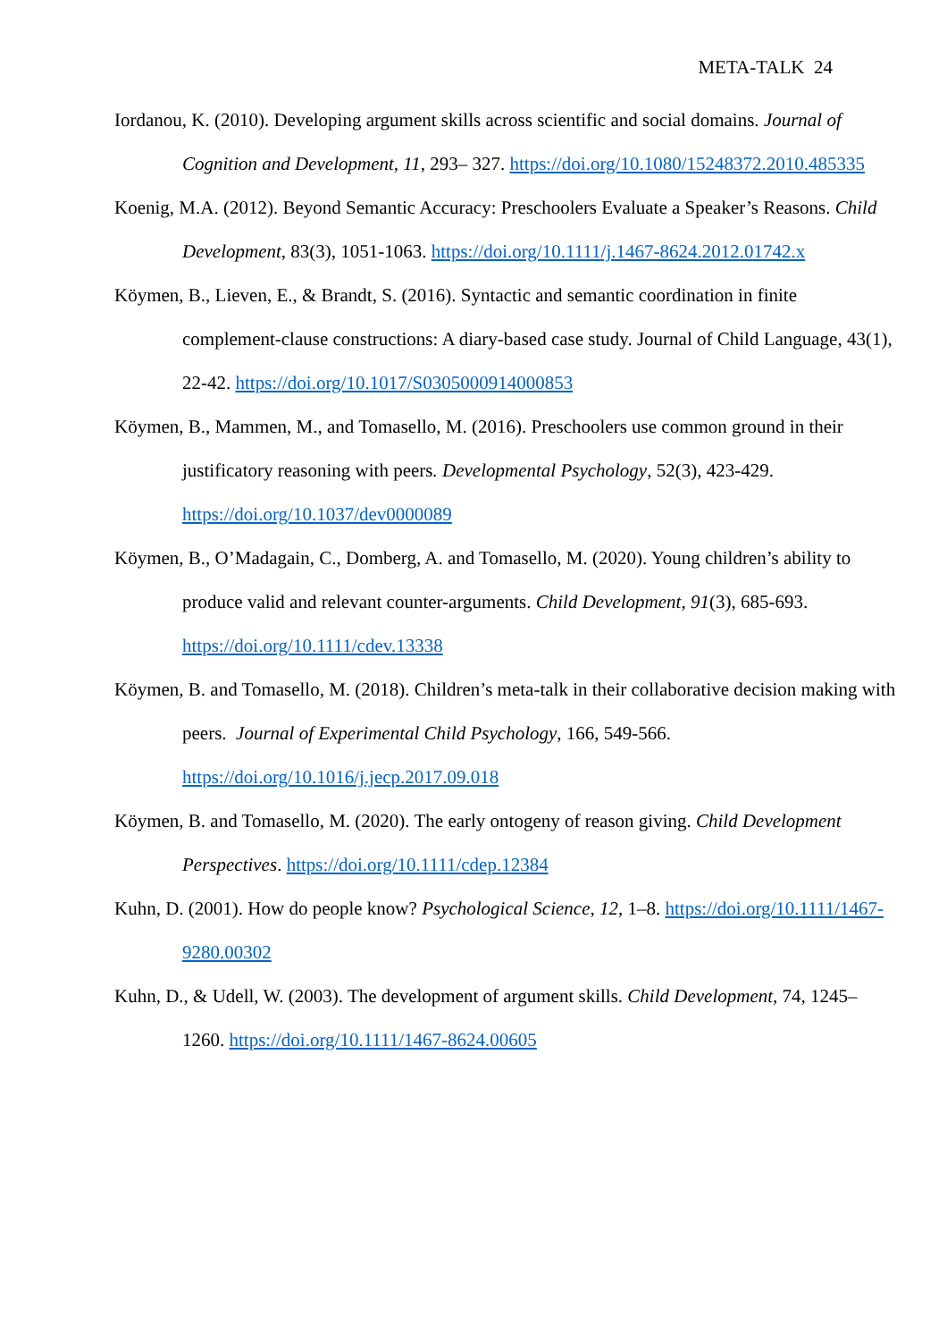META-TALK 24
Iordanou, K. (2010). Developing argument skills across scientific and social domains. Journal of Cognition and Development, 11, 293– 327. https://doi.org/10.1080/15248372.2010.485335
Koenig, M.A. (2012). Beyond Semantic Accuracy: Preschoolers Evaluate a Speaker’s Reasons. Child Development, 83(3), 1051-1063. https://doi.org/10.1111/j.1467-8624.2012.01742.x
Köymen, B., Lieven, E., & Brandt, S. (2016). Syntactic and semantic coordination in finite complement-clause constructions: A diary-based case study. Journal of Child Language, 43(1), 22-42. https://doi.org/10.1017/S0305000914000853
Köymen, B., Mammen, M., and Tomasello, M. (2016). Preschoolers use common ground in their justificatory reasoning with peers. Developmental Psychology, 52(3), 423-429. https://doi.org/10.1037/dev0000089
Köymen, B., O’Madagain, C., Domberg, A. and Tomasello, M. (2020). Young children’s ability to produce valid and relevant counter-arguments. Child Development, 91(3), 685-693. https://doi.org/10.1111/cdev.13338
Köymen, B. and Tomasello, M. (2018). Children’s meta-talk in their collaborative decision making with peers. Journal of Experimental Child Psychology, 166, 549-566. https://doi.org/10.1016/j.jecp.2017.09.018
Köymen, B. and Tomasello, M. (2020). The early ontogeny of reason giving. Child Development Perspectives. https://doi.org/10.1111/cdep.12384
Kuhn, D. (2001). How do people know? Psychological Science, 12, 1–8. https://doi.org/10.1111/1467-9280.00302
Kuhn, D., & Udell, W. (2003). The development of argument skills. Child Development, 74, 1245–1260. https://doi.org/10.1111/1467-8624.00605